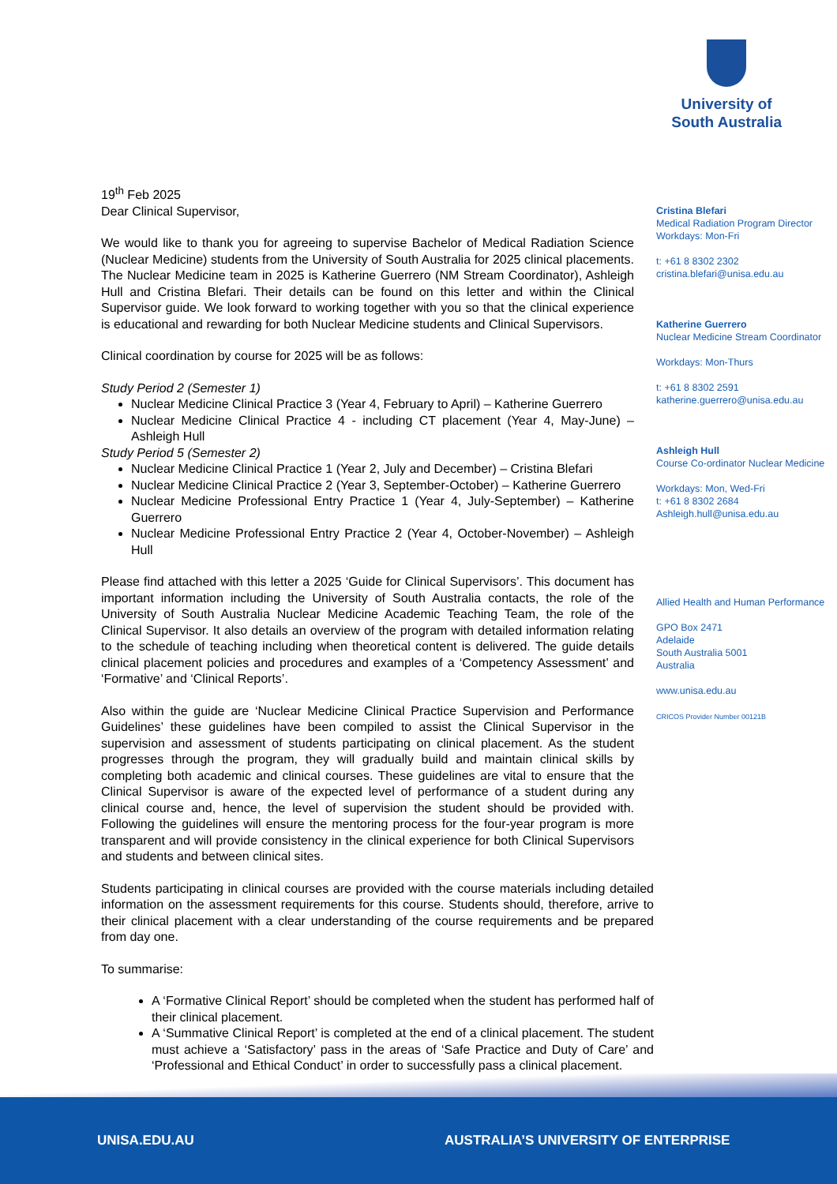University of
South Australia
19<sup>th</sup> Feb 2025
Dear Clinical Supervisor,
We would like to thank you for agreeing to supervise Bachelor of Medical Radiation Science (Nuclear Medicine) students from the University of South Australia for 2025 clinical placements. The Nuclear Medicine team in 2025 is Katherine Guerrero (NM Stream Coordinator), Ashleigh Hull and Cristina Blefari. Their details can be found on this letter and within the Clinical Supervisor guide. We look forward to working together with you so that the clinical experience is educational and rewarding for both Nuclear Medicine students and Clinical Supervisors.
Clinical coordination by course for 2025 will be as follows:
Study Period 2 (Semester 1)
Nuclear Medicine Clinical Practice 3 (Year 4, February to April) – Katherine Guerrero
Nuclear Medicine Clinical Practice 4 - including CT placement (Year 4, May-June) – Ashleigh Hull
Study Period 5 (Semester 2)
Nuclear Medicine Clinical Practice 1 (Year 2, July and December) – Cristina Blefari
Nuclear Medicine Clinical Practice 2 (Year 3, September-October) – Katherine Guerrero
Nuclear Medicine Professional Entry Practice 1 (Year 4, July-September) – Katherine Guerrero
Nuclear Medicine Professional Entry Practice 2 (Year 4, October-November) – Ashleigh Hull
Please find attached with this letter a 2025 ‘Guide for Clinical Supervisors’. This document has important information including the University of South Australia contacts, the role of the University of South Australia Nuclear Medicine Academic Teaching Team, the role of the Clinical Supervisor. It also details an overview of the program with detailed information relating to the schedule of teaching including when theoretical content is delivered. The guide details clinical placement policies and procedures and examples of a ‘Competency Assessment’ and ‘Formative’ and ‘Clinical Reports’.
Also within the guide are ‘Nuclear Medicine Clinical Practice Supervision and Performance Guidelines’ these guidelines have been compiled to assist the Clinical Supervisor in the supervision and assessment of students participating on clinical placement. As the student progresses through the program, they will gradually build and maintain clinical skills by completing both academic and clinical courses. These guidelines are vital to ensure that the Clinical Supervisor is aware of the expected level of performance of a student during any clinical course and, hence, the level of supervision the student should be provided with. Following the guidelines will ensure the mentoring process for the four-year program is more transparent and will provide consistency in the clinical experience for both Clinical Supervisors and students and between clinical sites.
Students participating in clinical courses are provided with the course materials including detailed information on the assessment requirements for this course. Students should, therefore, arrive to their clinical placement with a clear understanding of the course requirements and be prepared from day one.
To summarise:
A ‘Formative Clinical Report’ should be completed when the student has performed half of their clinical placement.
A ‘Summative Clinical Report’ is completed at the end of a clinical placement. The student must achieve a ‘Satisfactory’ pass in the areas of ‘Safe Practice and Duty of Care’ and ‘Professional and Ethical Conduct’ in order to successfully pass a clinical placement.
Cristina Blefari
Medical Radiation Program Director
Workdays: Mon-Fri
t: +61 8 8302 2302
cristina.blefari@unisa.edu.au
Katherine Guerrero
Nuclear Medicine Stream Coordinator
Workdays: Mon-Thurs
t: +61 8 8302 2591
katherine.guerrero@unisa.edu.au
Ashleigh Hull
Course Co-ordinator Nuclear Medicine
Workdays: Mon, Wed-Fri
t: +61 8 8302 2684
Ashleigh.hull@unisa.edu.au
Allied Health and Human Performance
GPO Box 2471
Adelaide
South Australia 5001
Australia
www.unisa.edu.au
CRICOS Provider Number 00121B
UNISA.EDU.AU AUSTRALIA’S UNIVERSITY OF ENTERPRISE